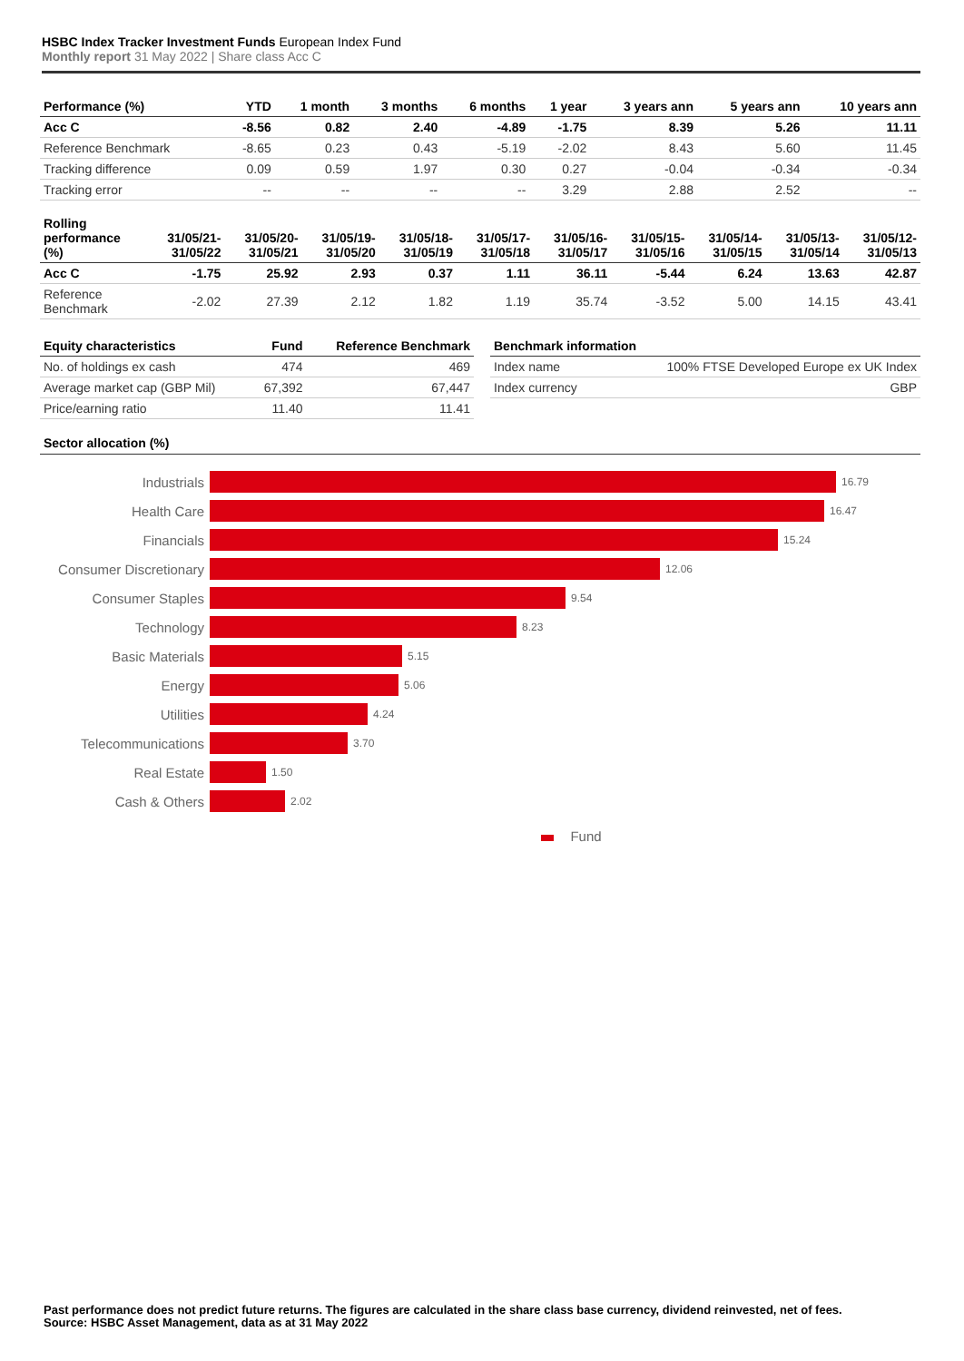HSBC Index Tracker Investment Funds European Index Fund
Monthly report 31 May 2022 | Share class Acc C
| Performance (%) | YTD | 1 month | 3 months | 6 months | 1 year | 3 years ann | 5 years ann | 10 years ann |
| --- | --- | --- | --- | --- | --- | --- | --- | --- |
| Acc C | -8.56 | 0.82 | 2.40 | -4.89 | -1.75 | 8.39 | 5.26 | 11.11 |
| Reference Benchmark | -8.65 | 0.23 | 0.43 | -5.19 | -2.02 | 8.43 | 5.60 | 11.45 |
| Tracking difference | 0.09 | 0.59 | 1.97 | 0.30 | 0.27 | -0.04 | -0.34 | -0.34 |
| Tracking error | -- | -- | -- | -- | 3.29 | 2.88 | 2.52 | -- |
| Rolling performance (%) | 31/05/21-31/05/22 | 31/05/20-31/05/21 | 31/05/19-31/05/20 | 31/05/18-31/05/19 | 31/05/17-31/05/18 | 31/05/16-31/05/17 | 31/05/15-31/05/16 | 31/05/14-31/05/15 | 31/05/13-31/05/14 | 31/05/12-31/05/13 |
| --- | --- | --- | --- | --- | --- | --- | --- | --- | --- | --- |
| Acc C | -1.75 | 25.92 | 2.93 | 0.37 | 1.11 | 36.11 | -5.44 | 6.24 | 13.63 | 42.87 |
| Reference Benchmark | -2.02 | 27.39 | 2.12 | 1.82 | 1.19 | 35.74 | -3.52 | 5.00 | 14.15 | 43.41 |
| Equity characteristics | Fund | Reference Benchmark |
| --- | --- | --- |
| No. of holdings ex cash | 474 | 469 |
| Average market cap (GBP Mil) | 67,392 | 67,447 |
| Price/earning ratio | 11.40 | 11.41 |
| Benchmark information | |
| --- | --- |
| Index name | 100% FTSE Developed Europe ex UK Index |
| Index currency | GBP |
Sector allocation (%)
Industrials
16.79
Health Care
16.47
Financials
15.24
Consumer Discretionary
12.06
Consumer Staples
9.54
Technology
8.23
Basic Materials
5.15
Energy
5.06
Utilities
4.24
Telecommunications
3.70
Real Estate
1.50
Cash & Others
2.02
Fund
Past performance does not predict future returns. The figures are calculated in the share class base currency, dividend reinvested, net of fees.
Source: HSBC Asset Management, data as at 31 May 2022